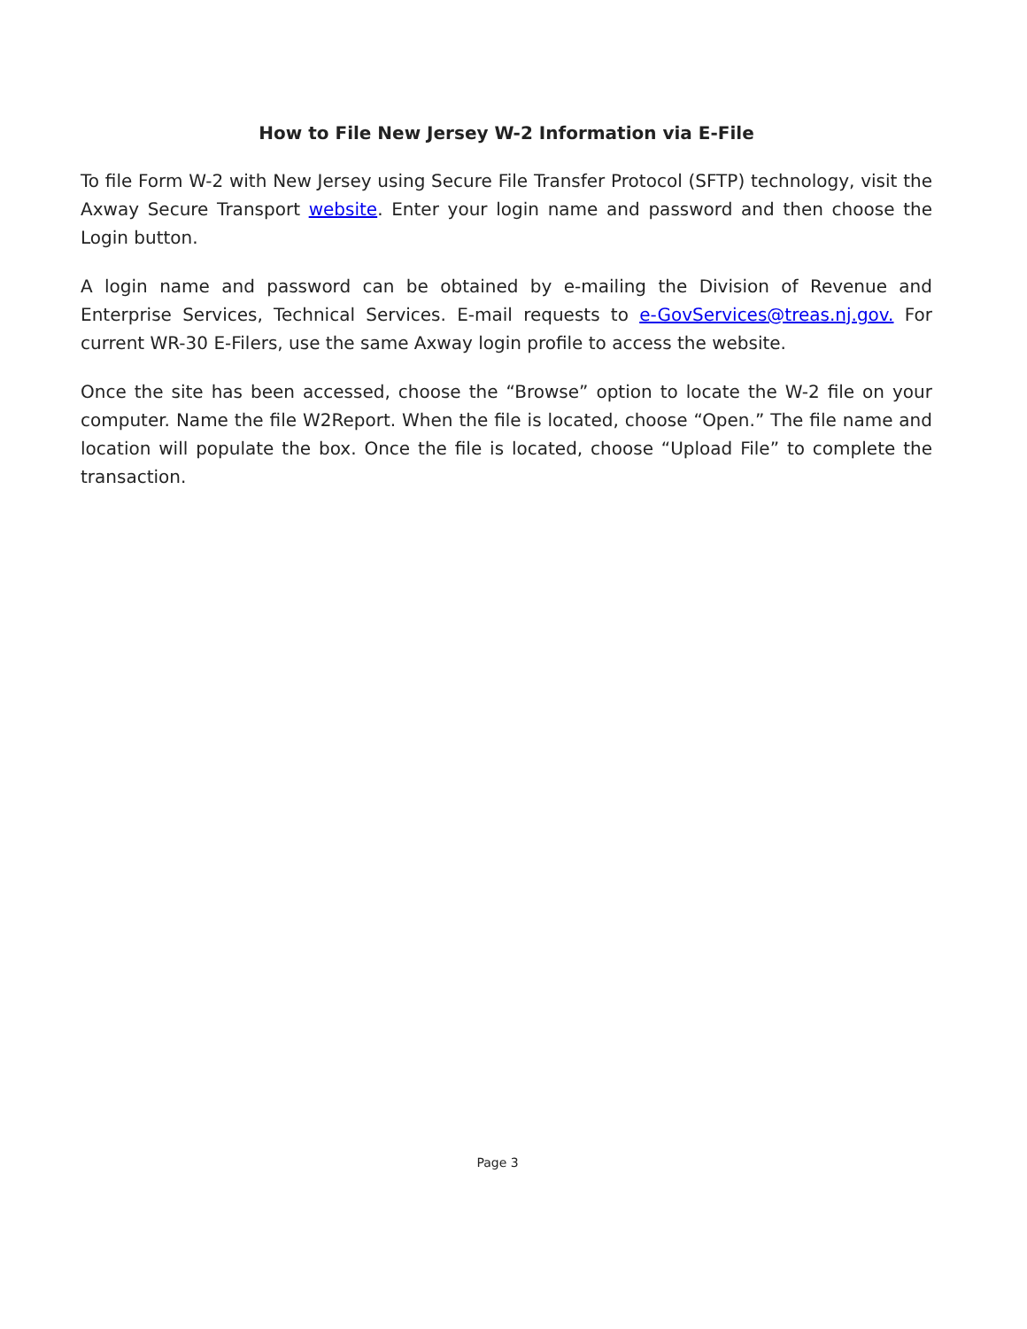How to File New Jersey W-2 Information via E-File
To file Form W-2 with New Jersey using Secure File Transfer Protocol (SFTP) technology, visit the Axway Secure Transport website. Enter your login name and password and then choose the Login button.
A login name and password can be obtained by e-mailing the Division of Revenue and Enterprise Services, Technical Services. E-mail requests to e-GovServices@treas.nj.gov. For current WR-30 E-Filers, use the same Axway login profile to access the website.
Once the site has been accessed, choose the “Browse” option to locate the W-2 file on your computer. Name the file W2Report. When the file is located, choose “Open.” The file name and location will populate the box. Once the file is located, choose “Upload File” to complete the transaction.
Page 3